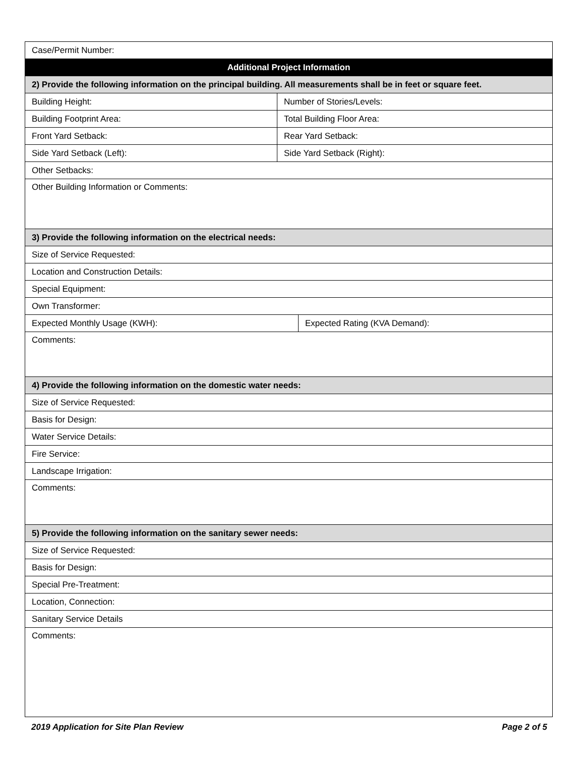| Case/Permit Number: | | |
| Additional Project Information | | |
| 2) Provide the following information on the principal building. All measurements shall be in feet or square feet. | | |
| Building Height: | Number of Stories/Levels: | |
| Building Footprint Area: | Total Building Floor Area: | |
| Front Yard Setback: | Rear Yard Setback: | |
| Side Yard Setback (Left): | Side Yard Setback (Right): | |
| Other Setbacks: | | |
| Other Building Information or Comments: | | |
| 3) Provide the following information on the electrical needs: | | |
| Size of Service Requested: | | |
| Location and Construction Details: | | |
| Special Equipment: | | |
| Own Transformer: | | |
| Expected Monthly Usage (KWH): | | Expected Rating (KVA Demand): |
| Comments: | | |
| 4) Provide the following information on the domestic water needs: | | |
| Size of Service Requested: | | |
| Basis for Design: | | |
| Water Service Details: | | |
| Fire Service: | | |
| Landscape Irrigation: | | |
| Comments: | | |
| 5) Provide the following information on the sanitary sewer needs: | | |
| Size of Service Requested: | | |
| Basis for Design: | | |
| Special Pre-Treatment: | | |
| Location, Connection: | | |
| Sanitary Service Details | | |
| Comments: | | |
2019 Application for Site Plan Review Page 2 of 5